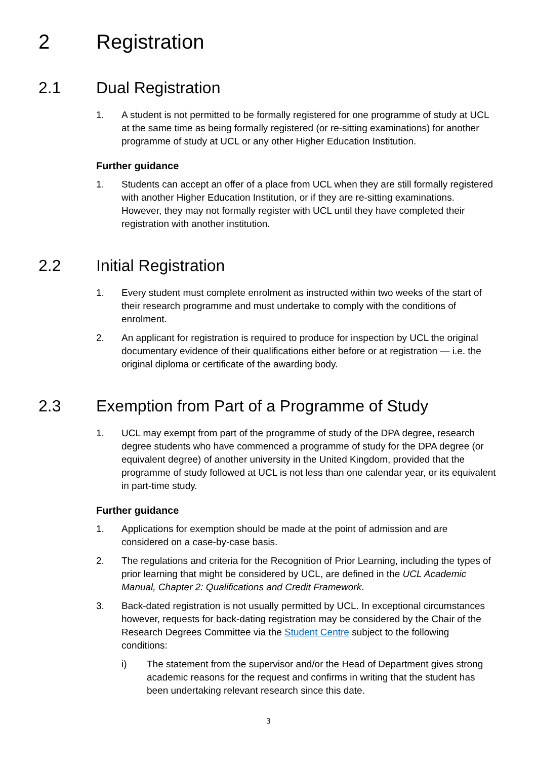2 Registration
2.1 Dual Registration
1. A student is not permitted to be formally registered for one programme of study at UCL at the same time as being formally registered (or re-sitting examinations) for another programme of study at UCL or any other Higher Education Institution.
Further guidance
1. Students can accept an offer of a place from UCL when they are still formally registered with another Higher Education Institution, or if they are re-sitting examinations. However, they may not formally register with UCL until they have completed their registration with another institution.
2.2 Initial Registration
1. Every student must complete enrolment as instructed within two weeks of the start of their research programme and must undertake to comply with the conditions of enrolment.
2. An applicant for registration is required to produce for inspection by UCL the original documentary evidence of their qualifications either before or at registration — i.e. the original diploma or certificate of the awarding body.
2.3 Exemption from Part of a Programme of Study
1. UCL may exempt from part of the programme of study of the DPA degree, research degree students who have commenced a programme of study for the DPA degree (or equivalent degree) of another university in the United Kingdom, provided that the programme of study followed at UCL is not less than one calendar year, or its equivalent in part-time study.
Further guidance
1. Applications for exemption should be made at the point of admission and are considered on a case-by-case basis.
2. The regulations and criteria for the Recognition of Prior Learning, including the types of prior learning that might be considered by UCL, are defined in the UCL Academic Manual, Chapter 2: Qualifications and Credit Framework.
3. Back-dated registration is not usually permitted by UCL. In exceptional circumstances however, requests for back-dating registration may be considered by the Chair of the Research Degrees Committee via the Student Centre subject to the following conditions:
i) The statement from the supervisor and/or the Head of Department gives strong academic reasons for the request and confirms in writing that the student has been undertaking relevant research since this date.
3